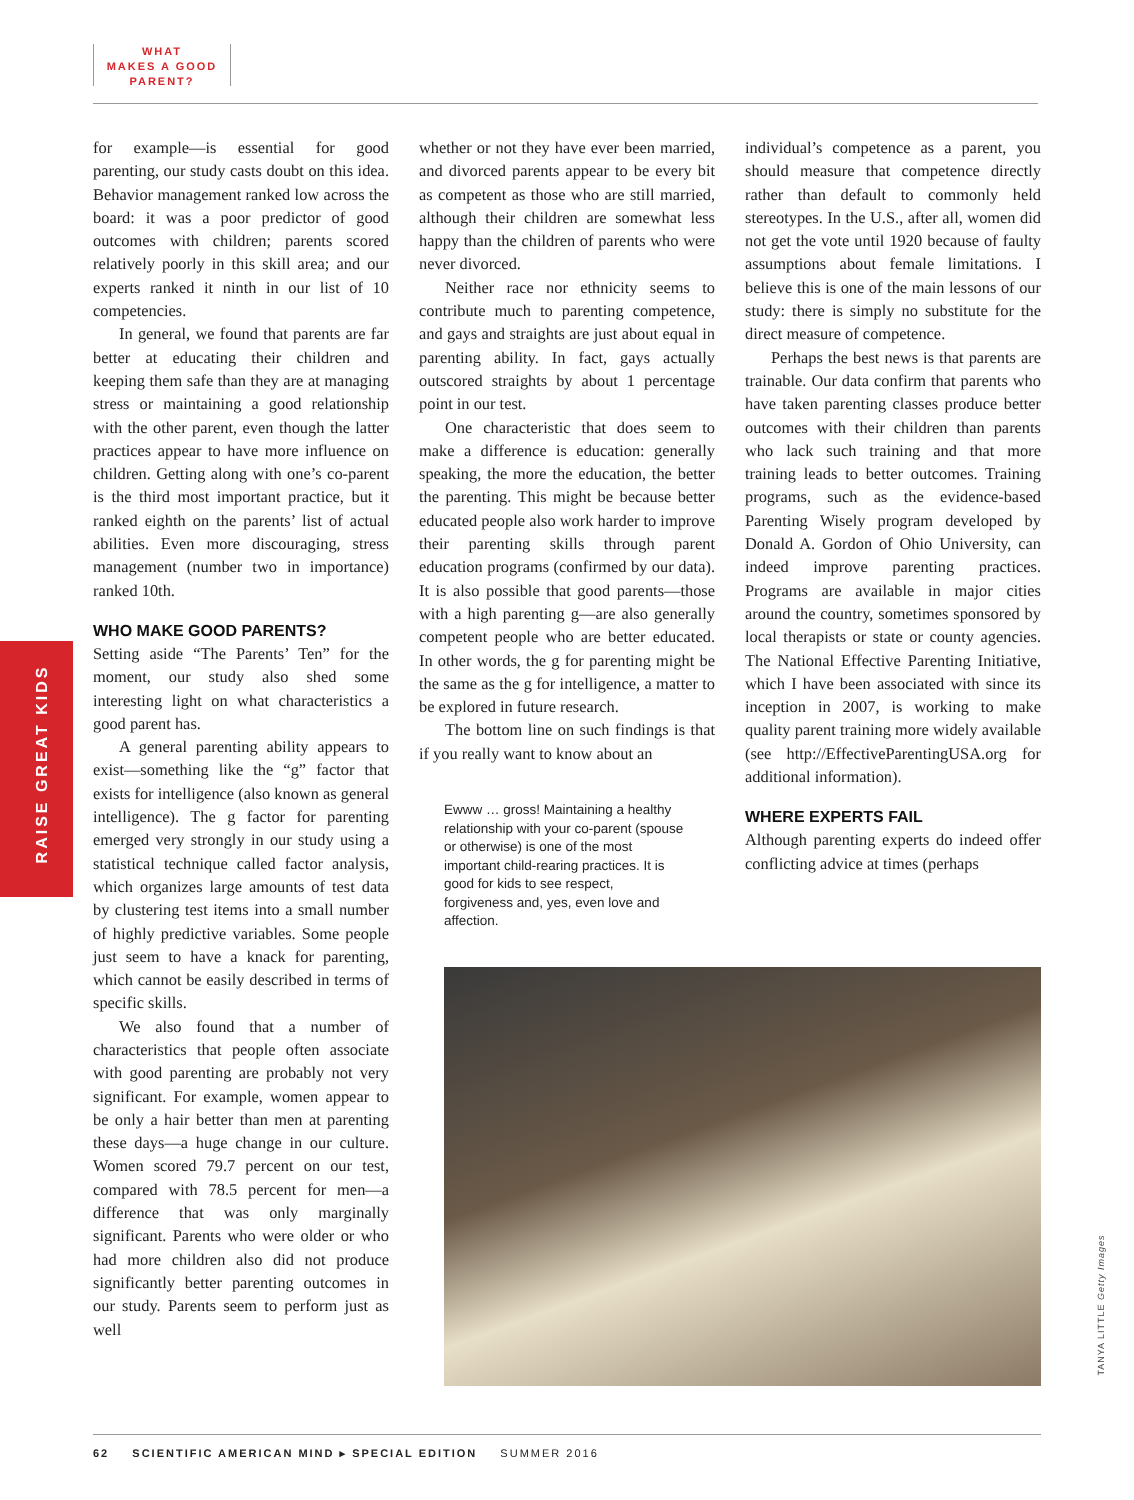WHAT
MAKES A GOOD
PARENT?
RAISE GREAT KIDS
for example—is essential for good parenting, our study casts doubt on this idea. Behavior management ranked low across the board: it was a poor predictor of good outcomes with children; parents scored relatively poorly in this skill area; and our experts ranked it ninth in our list of 10 competencies.
In general, we found that parents are far better at educating their children and keeping them safe than they are at managing stress or maintaining a good relationship with the other parent, even though the latter practices appear to have more influence on children. Getting along with one’s co-parent is the third most important practice, but it ranked eighth on the parents’ list of actual abilities. Even more discouraging, stress management (number two in importance) ranked 10th.
WHO MAKE GOOD PARENTS?
Setting aside “The Parents’ Ten” for the moment, our study also shed some interesting light on what characteristics a good parent has.
A general parenting ability appears to exist—something like the “g” factor that exists for intelligence (also known as general intelligence). The g factor for parenting emerged very strongly in our study using a statistical technique called factor analysis, which organizes large amounts of test data by clustering test items into a small number of highly predictive variables. Some people just seem to have a knack for parenting, which cannot be easily described in terms of specific skills.
We also found that a number of characteristics that people often associate with good parenting are probably not very significant. For example, women appear to be only a hair better than men at parenting these days—a huge change in our culture. Women scored 79.7 percent on our test, compared with 78.5 percent for men—a difference that was only marginally significant. Parents who were older or who had more children also did not produce significantly better parenting outcomes in our study. Parents seem to perform just as well
whether or not they have ever been married, and divorced parents appear to be every bit as competent as those who are still married, although their children are somewhat less happy than the children of parents who were never divorced.
Neither race nor ethnicity seems to contribute much to parenting competence, and gays and straights are just about equal in parenting ability. In fact, gays actually outscored straights by about 1 percentage point in our test.
One characteristic that does seem to make a difference is education: generally speaking, the more the education, the better the parenting. This might be because better educated people also work harder to improve their parenting skills through parent education programs (confirmed by our data). It is also possible that good parents—those with a high parenting g—are also generally competent people who are better educated. In other words, the g for parenting might be the same as the g for intelligence, a matter to be explored in future research.
The bottom line on such findings is that if you really want to know about an
Ewww … gross! Maintaining a healthy relationship with your co-parent (spouse or otherwise) is one of the most important child-rearing practices. It is good for kids to see respect, forgiveness and, yes, even love and affection.
individual’s competence as a parent, you should measure that competence directly rather than default to commonly held stereotypes. In the U.S., after all, women did not get the vote until 1920 because of faulty assumptions about female limitations. I believe this is one of the main lessons of our study: there is simply no substitute for the direct measure of competence.
Perhaps the best news is that parents are trainable. Our data confirm that parents who have taken parenting classes produce better outcomes with their children than parents who lack such training and that more training leads to better outcomes. Training programs, such as the evidence-based Parenting Wisely program developed by Donald A. Gordon of Ohio University, can indeed improve parenting practices. Programs are available in major cities around the country, sometimes sponsored by local therapists or state or county agencies. The National Effective Parenting Initiative, which I have been associated with since its inception in 2007, is working to make quality parent training more widely available (see http://EffectiveParentingUSA.org for additional information).
WHERE EXPERTS FAIL
Although parenting experts do indeed offer conflicting advice at times (perhaps
TANYA LITTLE Getty Images
62 SCIENTIFIC AMERICAN MIND ▸ SPECIAL EDITION SUMMER 2016